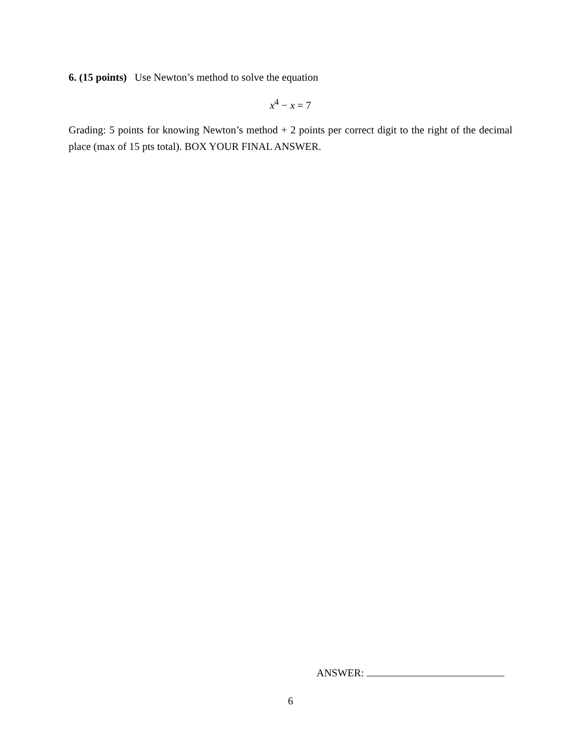6. (15 points) Use Newton’s method to solve the equation
x<sup>4</sup> − x = 7
Grading: 5 points for knowing Newton’s method + 2 points per correct digit to the right of the decimal place (max of 15 pts total). BOX YOUR FINAL ANSWER.
ANSWER:
6